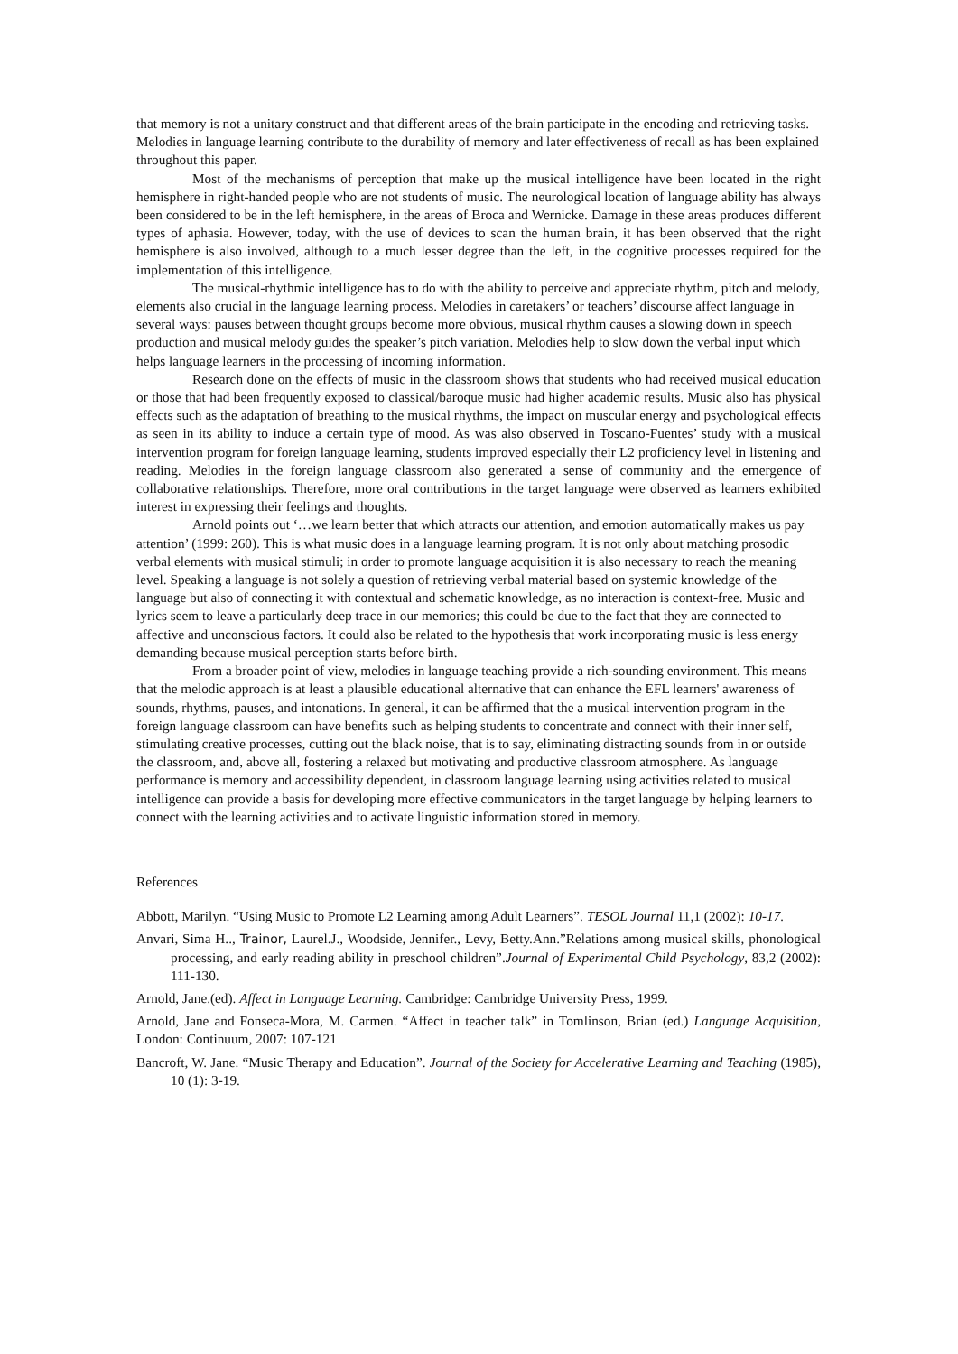that memory is not a unitary construct and that different areas of the brain participate in the encoding and retrieving tasks. Melodies in language learning contribute to the durability of memory and later effectiveness of recall as has been explained throughout this paper.
Most of the mechanisms of perception that make up the musical intelligence have been located in the right hemisphere in right-handed people who are not students of music. The neurological location of language ability has always been considered to be in the left hemisphere, in the areas of Broca and Wernicke. Damage in these areas produces different types of aphasia. However, today, with the use of devices to scan the human brain, it has been observed that the right hemisphere is also involved, although to a much lesser degree than the left, in the cognitive processes required for the implementation of this intelligence.
The musical-rhythmic intelligence has to do with the ability to perceive and appreciate rhythm, pitch and melody, elements also crucial in the language learning process. Melodies in caretakers’ or teachers’ discourse affect language in several ways: pauses between thought groups become more obvious, musical rhythm causes a slowing down in speech production and musical melody guides the speaker’s pitch variation. Melodies help to slow down the verbal input which helps language learners in the processing of incoming information.
Research done on the effects of music in the classroom shows that students who had received musical education or those that had been frequently exposed to classical/baroque music had higher academic results. Music also has physical effects such as the adaptation of breathing to the musical rhythms, the impact on muscular energy and psychological effects as seen in its ability to induce a certain type of mood. As was also observed in Toscano-Fuentes’ study with a musical intervention program for foreign language learning, students improved especially their L2 proficiency level in listening and reading. Melodies in the foreign language classroom also generated a sense of community and the emergence of collaborative relationships. Therefore, more oral contributions in the target language were observed as learners exhibited interest in expressing their feelings and thoughts.
Arnold points out ‘…we learn better that which attracts our attention, and emotion automatically makes us pay attention’ (1999: 260). This is what music does in a language learning program. It is not only about matching prosodic verbal elements with musical stimuli; in order to promote language acquisition it is also necessary to reach the meaning level. Speaking a language is not solely a question of retrieving verbal material based on systemic knowledge of the language but also of connecting it with contextual and schematic knowledge, as no interaction is context-free. Music and lyrics seem to leave a particularly deep trace in our memories; this could be due to the fact that they are connected to affective and unconscious factors. It could also be related to the hypothesis that work incorporating music is less energy demanding because musical perception starts before birth.
From a broader point of view, melodies in language teaching provide a rich-sounding environment. This means that the melodic approach is at least a plausible educational alternative that can enhance the EFL learners' awareness of sounds, rhythms, pauses, and intonations. In general, it can be affirmed that the a musical intervention program in the foreign language classroom can have benefits such as helping students to concentrate and connect with their inner self, stimulating creative processes, cutting out the black noise, that is to say, eliminating distracting sounds from in or outside the classroom, and, above all, fostering a relaxed but motivating and productive classroom atmosphere. As language performance is memory and accessibility dependent, in classroom language learning using activities related to musical intelligence can provide a basis for developing more effective communicators in the target language by helping learners to connect with the learning activities and to activate linguistic information stored in memory.
References
Abbott, Marilyn. “Using Music to Promote L2 Learning among Adult Learners”. TESOL Journal 11,1 (2002): 10-17.
Anvari, Sima H.., Trainor, Laurel.J., Woodside, Jennifer., Levy, Betty.Ann.”Relations among musical skills, phonological processing, and early reading ability in preschool children”.Journal of Experimental Child Psychology, 83,2 (2002): 111-130.
Arnold, Jane.(ed). Affect in Language Learning. Cambridge: Cambridge University Press, 1999.
Arnold, Jane and Fonseca-Mora, M. Carmen. “Affect in teacher talk” in Tomlinson, Brian (ed.) Language Acquisition, London: Continuum, 2007: 107-121
Bancroft, W. Jane. “Music Therapy and Education”. Journal of the Society for Accelerative Learning and Teaching (1985), 10 (1): 3-19.